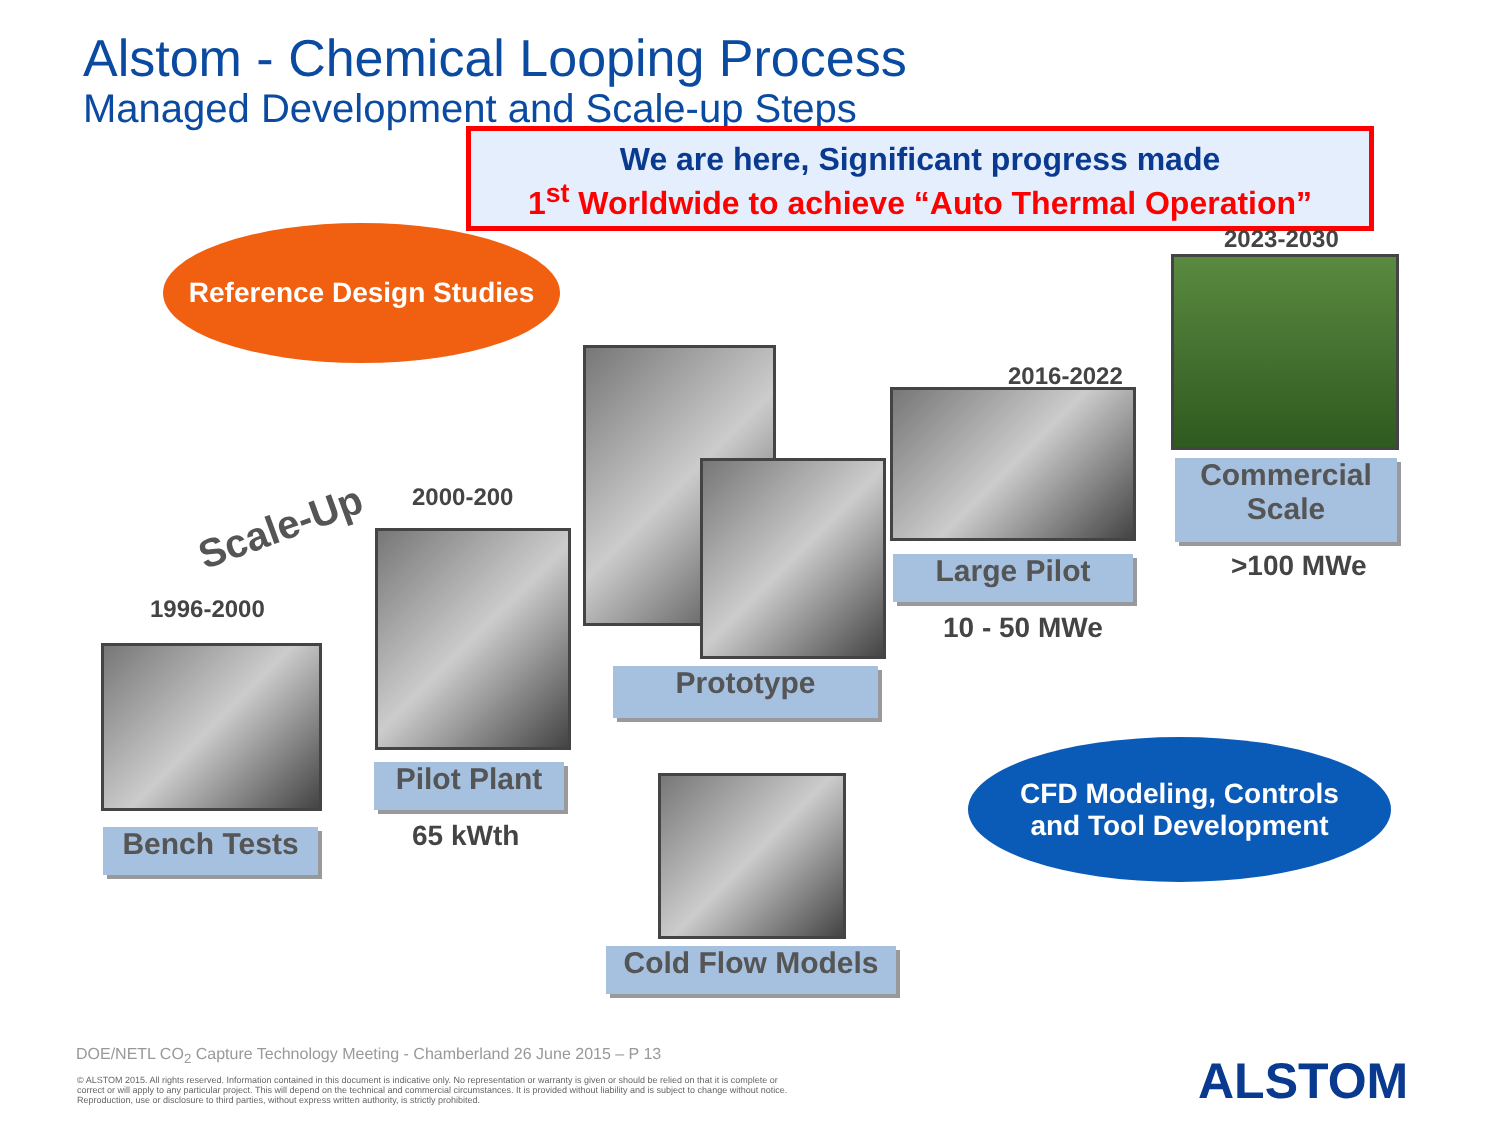Alstom - Chemical Looping Process
Managed Development and Scale-up Steps
We are here, Significant progress made
1<sup>st</sup> Worldwide to achieve “Auto Thermal Operation”
Reference Design Studies
Scale-Up
1996-2000
Bench Tests
2000-200
Pilot Plant
65 kWth
Prototype
Cold Flow Models
2016-2022
Large Pilot
10 - 50 MWe
2023-2030
Commercial Scale
>100 MWe
CFD Modeling, Controls
and Tool Development
DOE/NETL CO<sub>2</sub> Capture Technology Meeting - Chamberland 26 June 2015 – P 13
© ALSTOM 2015. All rights reserved. Information contained in this document is indicative only. No representation or warranty is given or should be relied on that it is complete or correct or will apply to any particular project. This will depend on the technical and commercial circumstances. It is provided without liability and is subject to change without notice. Reproduction, use or disclosure to third parties, without express written authority, is strictly prohibited.
ALSTOM